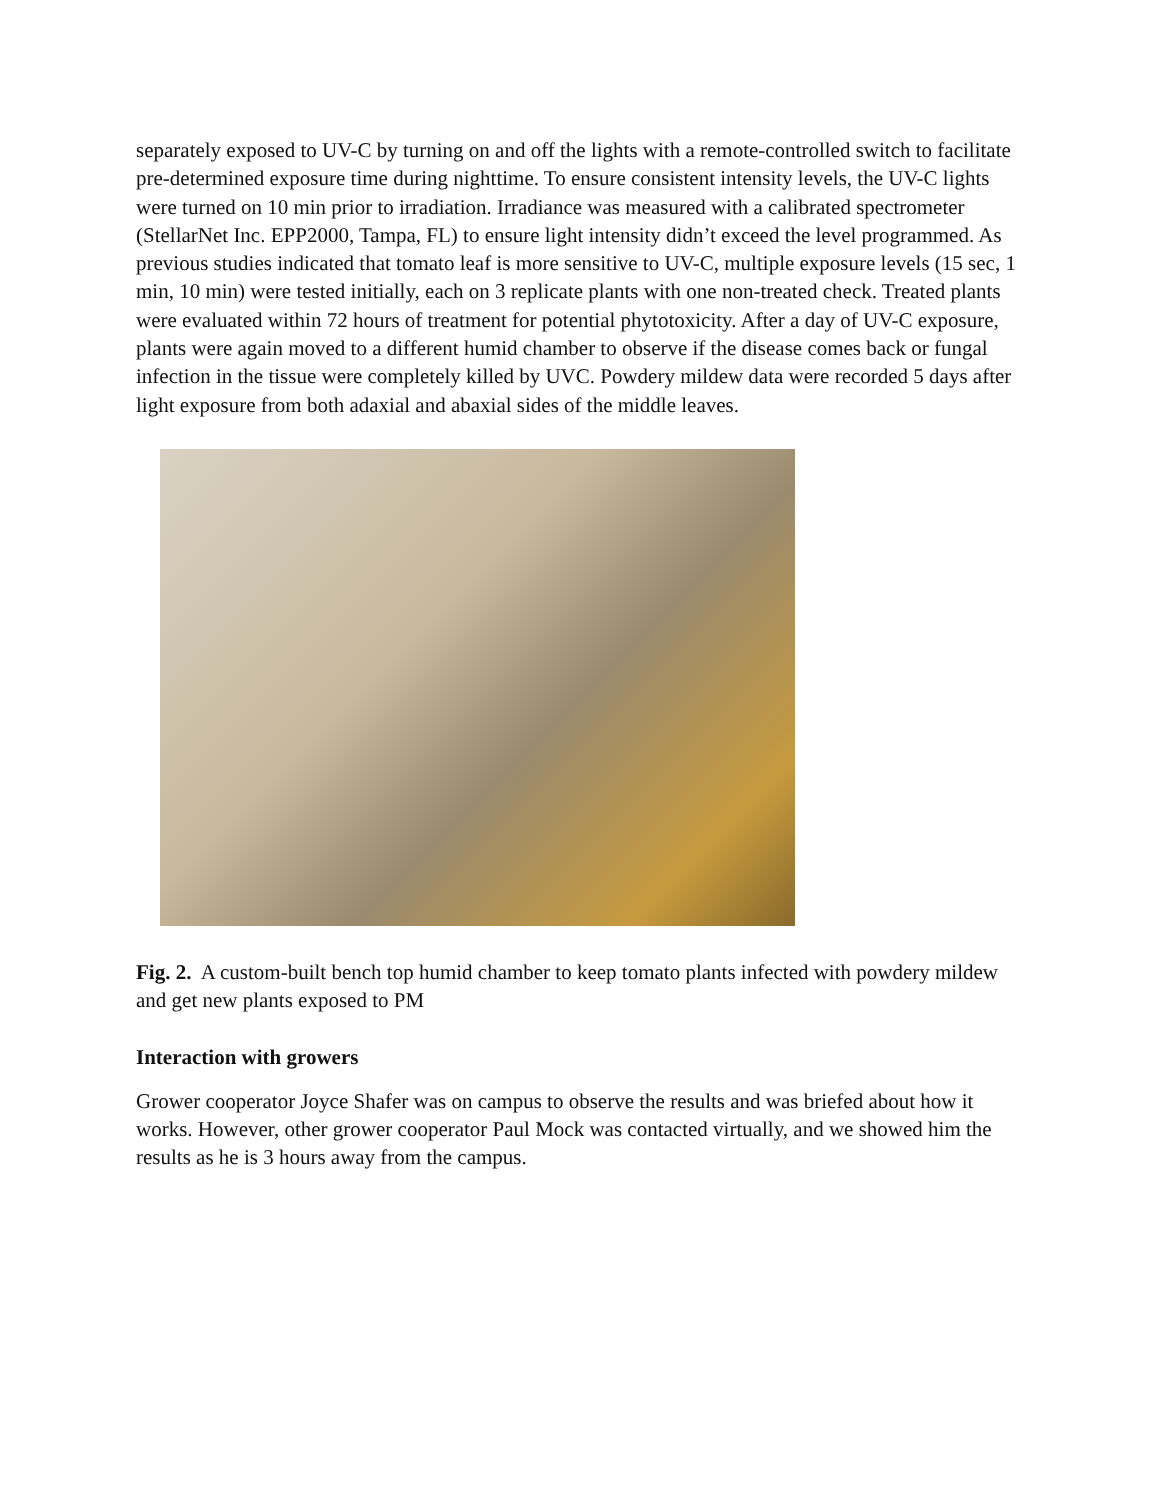separately exposed to UV-C by turning on and off the lights with a remote-controlled switch to facilitate pre-determined exposure time during nighttime. To ensure consistent intensity levels, the UV-C lights were turned on 10 min prior to irradiation. Irradiance was measured with a calibrated spectrometer (StellarNet Inc. EPP2000, Tampa, FL) to ensure light intensity didn’t exceed the level programmed. As previous studies indicated that tomato leaf is more sensitive to UV-C, multiple exposure levels (15 sec, 1 min, 10 min) were tested initially, each on 3 replicate plants with one non-treated check. Treated plants were evaluated within 72 hours of treatment for potential phytotoxicity. After a day of UV-C exposure, plants were again moved to a different humid chamber to observe if the disease comes back or fungal infection in the tissue were completely killed by UVC. Powdery mildew data were recorded 5 days after light exposure from both adaxial and abaxial sides of the middle leaves.
Fig. 2. A custom-built bench top humid chamber to keep tomato plants infected with powdery mildew and get new plants exposed to PM
Interaction with growers
Grower cooperator Joyce Shafer was on campus to observe the results and was briefed about how it works. However, other grower cooperator Paul Mock was contacted virtually, and we showed him the results as he is 3 hours away from the campus.